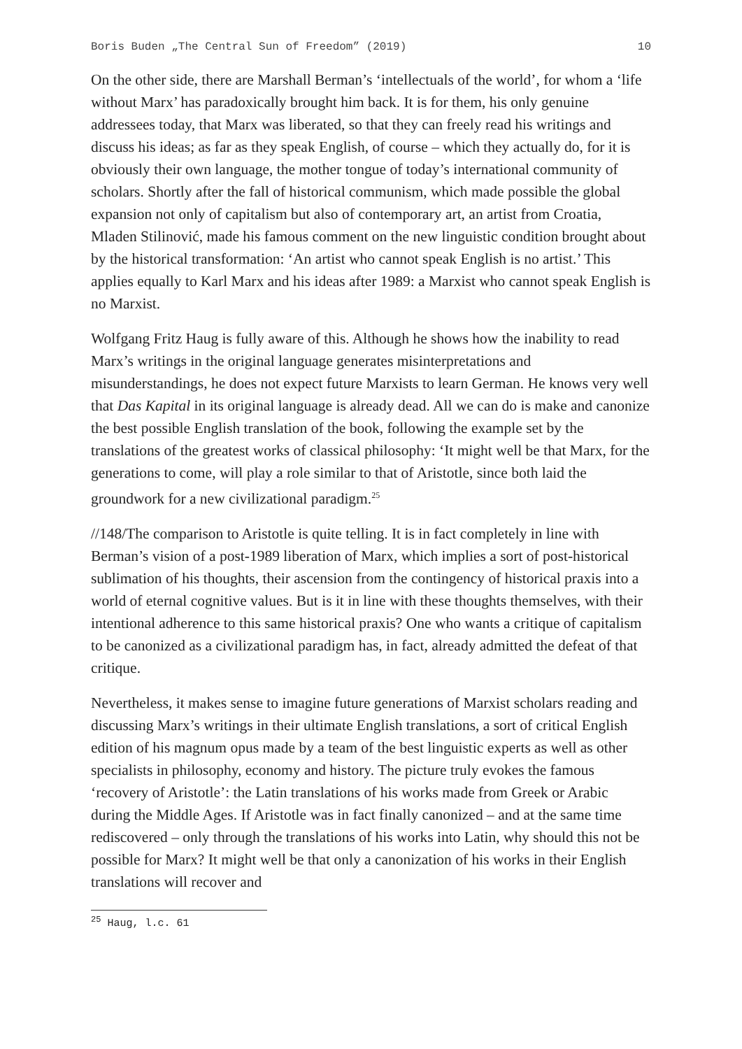Boris Buden „The Central Sun of Freedom” (2019) 10
On the other side, there are Marshall Berman’s ‘intellectuals of the world’, for whom a ‘life without Marx’ has paradoxically brought him back. It is for them, his only genuine addressees today, that Marx was liberated, so that they can freely read his writings and discuss his ideas; as far as they speak English, of course – which they actually do, for it is obviously their own language, the mother tongue of today’s international community of scholars. Shortly after the fall of historical communism, which made possible the global expansion not only of capitalism but also of contemporary art, an artist from Croatia, Mladen Stilinović, made his famous comment on the new linguistic condition brought about by the historical transformation: ‘An artist who cannot speak English is no artist.’ This applies equally to Karl Marx and his ideas after 1989: a Marxist who cannot speak English is no Marxist.
Wolfgang Fritz Haug is fully aware of this. Although he shows how the inability to read Marx’s writings in the original language generates misinterpretations and misunderstandings, he does not expect future Marxists to learn German. He knows very well that Das Kapital in its original language is already dead. All we can do is make and canonize the best possible English translation of the book, following the example set by the translations of the greatest works of classical philosophy: ‘It might well be that Marx, for the generations to come, will play a role similar to that of Aristotle, since both laid the groundwork for a new civilizational paradigm.<sup>25</sup>
//148/The comparison to Aristotle is quite telling. It is in fact completely in line with Berman’s vision of a post-1989 liberation of Marx, which implies a sort of post-historical sublimation of his thoughts, their ascension from the contingency of historical praxis into a world of eternal cognitive values. But is it in line with these thoughts themselves, with their intentional adherence to this same historical praxis? One who wants a critique of capitalism to be canonized as a civilizational paradigm has, in fact, already admitted the defeat of that critique.
Nevertheless, it makes sense to imagine future generations of Marxist scholars reading and discussing Marx’s writings in their ultimate English translations, a sort of critical English edition of his magnum opus made by a team of the best linguistic experts as well as other specialists in philosophy, economy and history. The picture truly evokes the famous ‘recovery of Aristotle’: the Latin translations of his works made from Greek or Arabic during the Middle Ages. If Aristotle was in fact finally canonized – and at the same time rediscovered – only through the translations of his works into Latin, why should this not be possible for Marx? It might well be that only a canonization of his works in their English translations will recover and
<sup>25</sup> Haug, l.c. 61